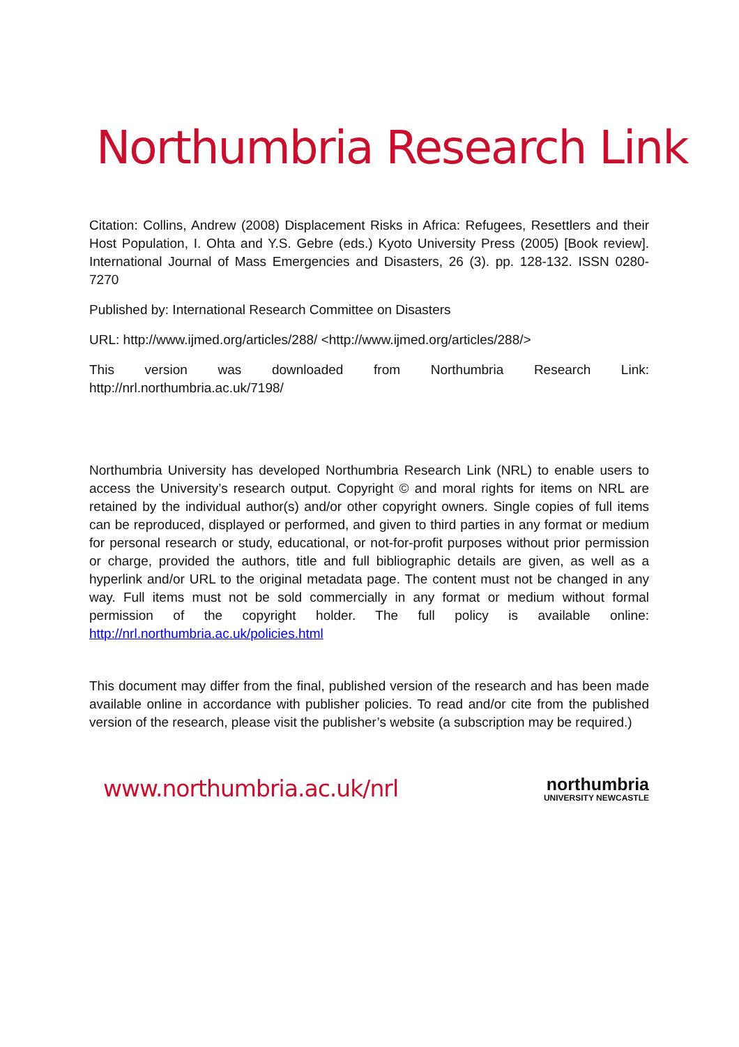Northumbria Research Link
Citation: Collins, Andrew (2008) Displacement Risks in Africa: Refugees, Resettlers and their Host Population, I. Ohta and Y.S. Gebre (eds.) Kyoto University Press (2005) [Book review]. International Journal of Mass Emergencies and Disasters, 26 (3). pp. 128-132. ISSN 0280-7270
Published by: International Research Committee on Disasters
URL: http://www.ijmed.org/articles/288/ <http://www.ijmed.org/articles/288/>
This version was downloaded from Northumbria Research Link: http://nrl.northumbria.ac.uk/7198/
Northumbria University has developed Northumbria Research Link (NRL) to enable users to access the University’s research output. Copyright © and moral rights for items on NRL are retained by the individual author(s) and/or other copyright owners. Single copies of full items can be reproduced, displayed or performed, and given to third parties in any format or medium for personal research or study, educational, or not-for-profit purposes without prior permission or charge, provided the authors, title and full bibliographic details are given, as well as a hyperlink and/or URL to the original metadata page. The content must not be changed in any way. Full items must not be sold commercially in any format or medium without formal permission of the copyright holder. The full policy is available online: http://nrl.northumbria.ac.uk/policies.html
This document may differ from the final, published version of the research and has been made available online in accordance with publisher policies. To read and/or cite from the published version of the research, please visit the publisher’s website (a subscription may be required.)
www.northumbria.ac.uk/nrl
northumbria
UNIVERSITY NEWCASTLE